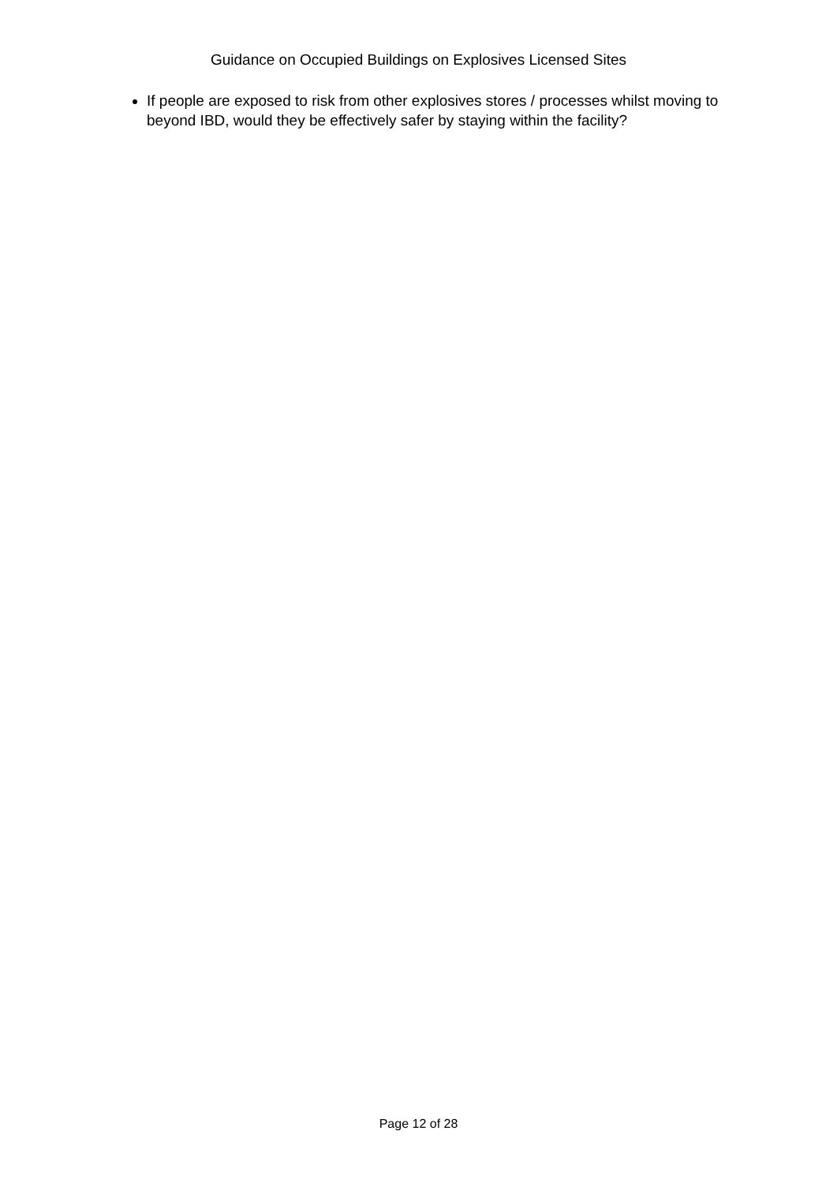Guidance on Occupied Buildings on Explosives Licensed Sites
If people are exposed to risk from other explosives stores / processes whilst moving to beyond IBD, would they be effectively safer by staying within the facility?
Page 12 of 28